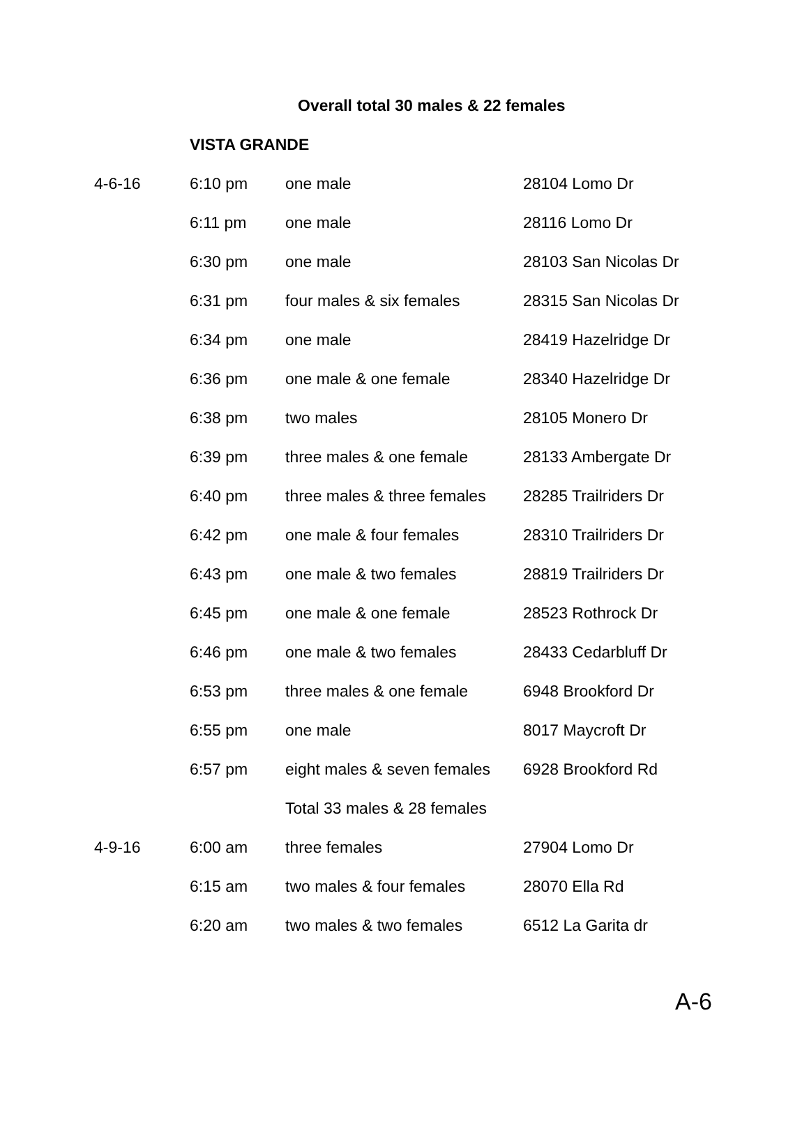Overall total 30 males & 22 females
| | VISTA GRANDE | | |
| 4-6-16 | 6:10 pm | one male | 28104 Lomo Dr |
| | 6:11 pm | one male | 28116 Lomo Dr |
| | 6:30 pm | one male | 28103 San Nicolas Dr |
| | 6:31 pm | four males & six females | 28315 San Nicolas Dr |
| | 6:34 pm | one male | 28419 Hazelridge Dr |
| | 6:36 pm | one male & one female | 28340 Hazelridge Dr |
| | 6:38 pm | two males | 28105 Monero Dr |
| | 6:39 pm | three males & one female | 28133 Ambergate Dr |
| | 6:40 pm | three males & three females | 28285 Trailriders Dr |
| | 6:42 pm | one male & four females | 28310 Trailriders Dr |
| | 6:43 pm | one male & two females | 28819 Trailriders Dr |
| | 6:45 pm | one male & one female | 28523 Rothrock Dr |
| | 6:46 pm | one male & two females | 28433 Cedarbluff Dr |
| | 6:53 pm | three males & one female | 6948 Brookford Dr |
| | 6:55 pm | one male | 8017 Maycroft Dr |
| | 6:57 pm | eight males & seven females | 6928 Brookford Rd |
| | | Total 33 males & 28 females | |
| 4-9-16 | 6:00 am | three females | 27904 Lomo Dr |
| | 6:15 am | two males & four females | 28070 Ella Rd |
| | 6:20 am | two males & two females | 6512 La Garita dr |
A-6